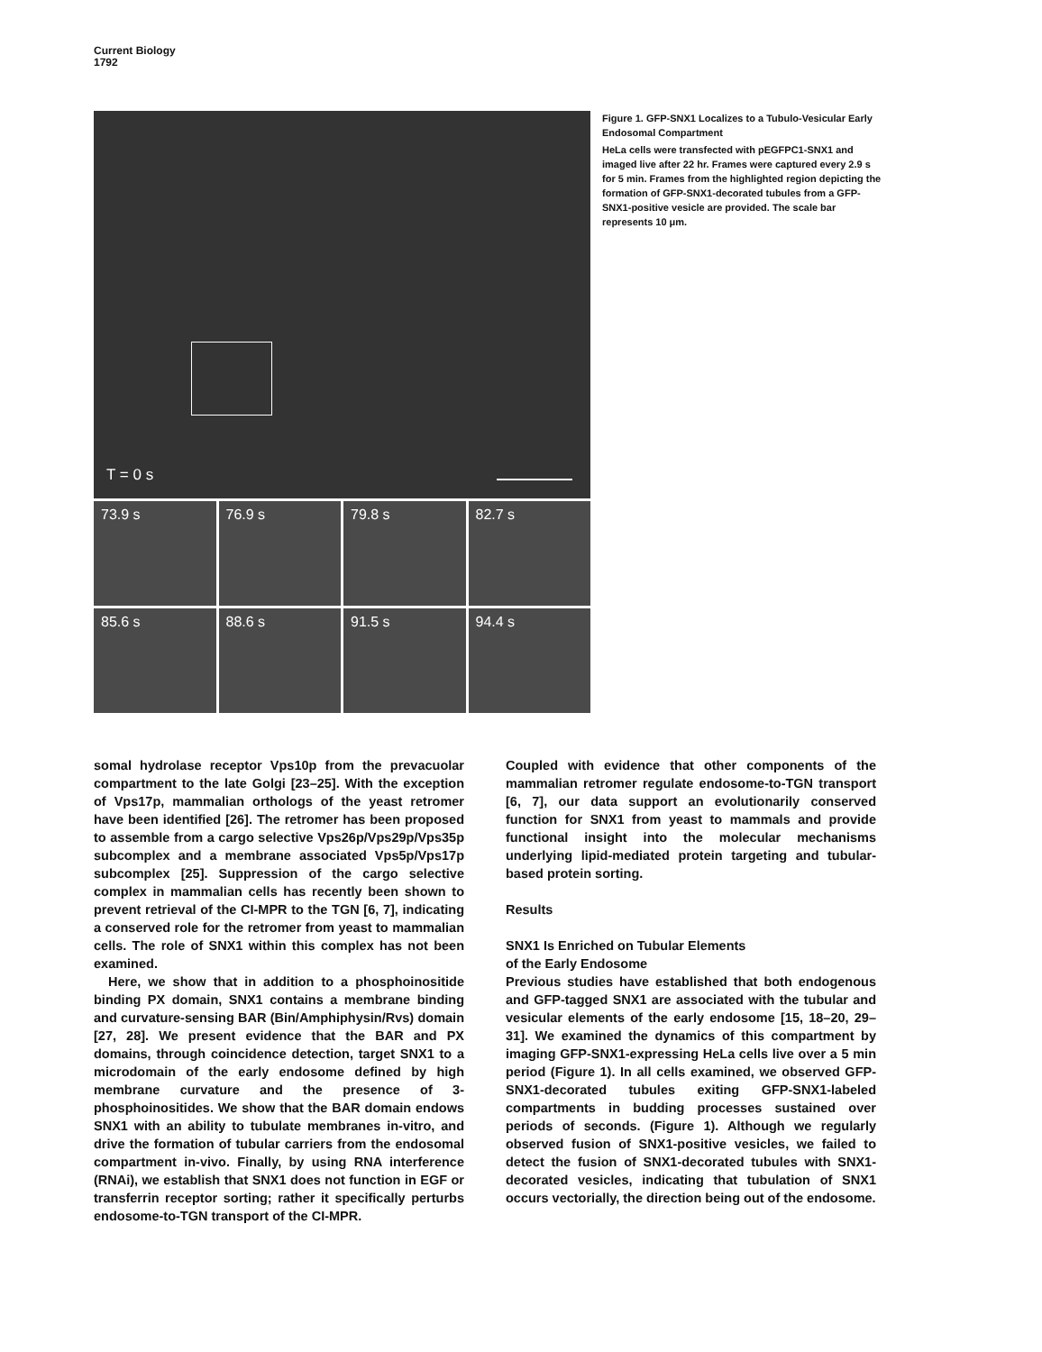Current Biology
1792
T = 0 s
73.9 s
76.9 s
79.8 s
82.7 s
85.6 s
88.6 s
91.5 s
94.4 s
Figure 1. GFP-SNX1 Localizes to a Tubulo-Vesicular Early Endosomal Compartment
HeLa cells were transfected with pEGFPC1-SNX1 and imaged live after 22 hr. Frames were captured every 2.9 s for 5 min. Frames from the highlighted region depicting the formation of GFP-SNX1-decorated tubules from a GFP-SNX1-positive vesicle are provided. The scale bar represents 10 μm.
somal hydrolase receptor Vps10p from the prevacuolar compartment to the late Golgi [23–25]. With the exception of Vps17p, mammalian orthologs of the yeast retromer have been identified [26]. The retromer has been proposed to assemble from a cargo selective Vps26p/Vps29p/Vps35p subcomplex and a membrane associated Vps5p/Vps17p subcomplex [25]. Suppression of the cargo selective complex in mammalian cells has recently been shown to prevent retrieval of the CI-MPR to the TGN [6, 7], indicating a conserved role for the retromer from yeast to mammalian cells. The role of SNX1 within this complex has not been examined.
Here, we show that in addition to a phosphoinositide binding PX domain, SNX1 contains a membrane binding and curvature-sensing BAR (Bin/Amphiphysin/Rvs) domain [27, 28]. We present evidence that the BAR and PX domains, through coincidence detection, target SNX1 to a microdomain of the early endosome defined by high membrane curvature and the presence of 3-phosphoinositides. We show that the BAR domain endows SNX1 with an ability to tubulate membranes in-vitro, and drive the formation of tubular carriers from the endosomal compartment in-vivo. Finally, by using RNA interference (RNAi), we establish that SNX1 does not function in EGF or transferrin receptor sorting; rather it specifically perturbs endosome-to-TGN transport of the CI-MPR.
Coupled with evidence that other components of the mammalian retromer regulate endosome-to-TGN transport [6, 7], our data support an evolutionarily conserved function for SNX1 from yeast to mammals and provide functional insight into the molecular mechanisms underlying lipid-mediated protein targeting and tubular-based protein sorting.
Results
SNX1 Is Enriched on Tubular Elements
of the Early Endosome
Previous studies have established that both endogenous and GFP-tagged SNX1 are associated with the tubular and vesicular elements of the early endosome [15, 18–20, 29–31]. We examined the dynamics of this compartment by imaging GFP-SNX1-expressing HeLa cells live over a 5 min period (Figure 1). In all cells examined, we observed GFP-SNX1-decorated tubules exiting GFP-SNX1-labeled compartments in budding processes sustained over periods of seconds. (Figure 1). Although we regularly observed fusion of SNX1-positive vesicles, we failed to detect the fusion of SNX1-decorated tubules with SNX1-decorated vesicles, indicating that tubulation of SNX1 occurs vectorially, the direction being out of the endosome.